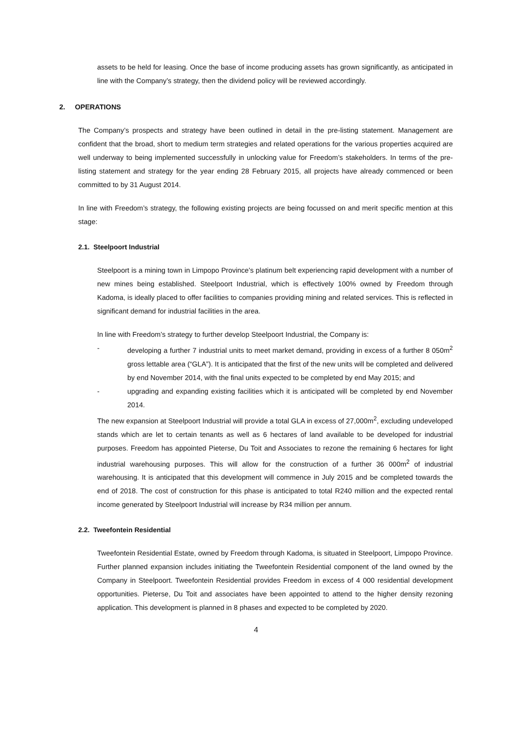assets to be held for leasing. Once the base of income producing assets has grown significantly, as anticipated in line with the Company’s strategy, then the dividend policy will be reviewed accordingly.
2. OPERATIONS
The Company’s prospects and strategy have been outlined in detail in the pre-listing statement. Management are confident that the broad, short to medium term strategies and related operations for the various properties acquired are well underway to being implemented successfully in unlocking value for Freedom’s stakeholders. In terms of the pre-listing statement and strategy for the year ending 28 February 2015, all projects have already commenced or been committed to by 31 August 2014.
In line with Freedom’s strategy, the following existing projects are being focussed on and merit specific mention at this stage:
2.1. Steelpoort Industrial
Steelpoort is a mining town in Limpopo Province’s platinum belt experiencing rapid development with a number of new mines being established. Steelpoort Industrial, which is effectively 100% owned by Freedom through Kadoma, is ideally placed to offer facilities to companies providing mining and related services. This is reflected in significant demand for industrial facilities in the area.
In line with Freedom’s strategy to further develop Steelpoort Industrial, the Company is:
- developing a further 7 industrial units to meet market demand, providing in excess of a further 8 050m<sup>2</sup> gross lettable area (“GLA”). It is anticipated that the first of the new units will be completed and delivered by end November 2014, with the final units expected to be completed by end May 2015; and
- upgrading and expanding existing facilities which it is anticipated will be completed by end November 2014.
The new expansion at Steelpoort Industrial will provide a total GLA in excess of 27,000m<sup>2</sup>, excluding undeveloped stands which are let to certain tenants as well as 6 hectares of land available to be developed for industrial purposes. Freedom has appointed Pieterse, Du Toit and Associates to rezone the remaining 6 hectares for light industrial warehousing purposes. This will allow for the construction of a further 36 000m<sup>2</sup> of industrial warehousing. It is anticipated that this development will commence in July 2015 and be completed towards the end of 2018. The cost of construction for this phase is anticipated to total R240 million and the expected rental income generated by Steelpoort Industrial will increase by R34 million per annum.
2.2. Tweefontein Residential
Tweefontein Residential Estate, owned by Freedom through Kadoma, is situated in Steelpoort, Limpopo Province. Further planned expansion includes initiating the Tweefontein Residential component of the land owned by the Company in Steelpoort. Tweefontein Residential provides Freedom in excess of 4 000 residential development opportunities. Pieterse, Du Toit and associates have been appointed to attend to the higher density rezoning application. This development is planned in 8 phases and expected to be completed by 2020.
4